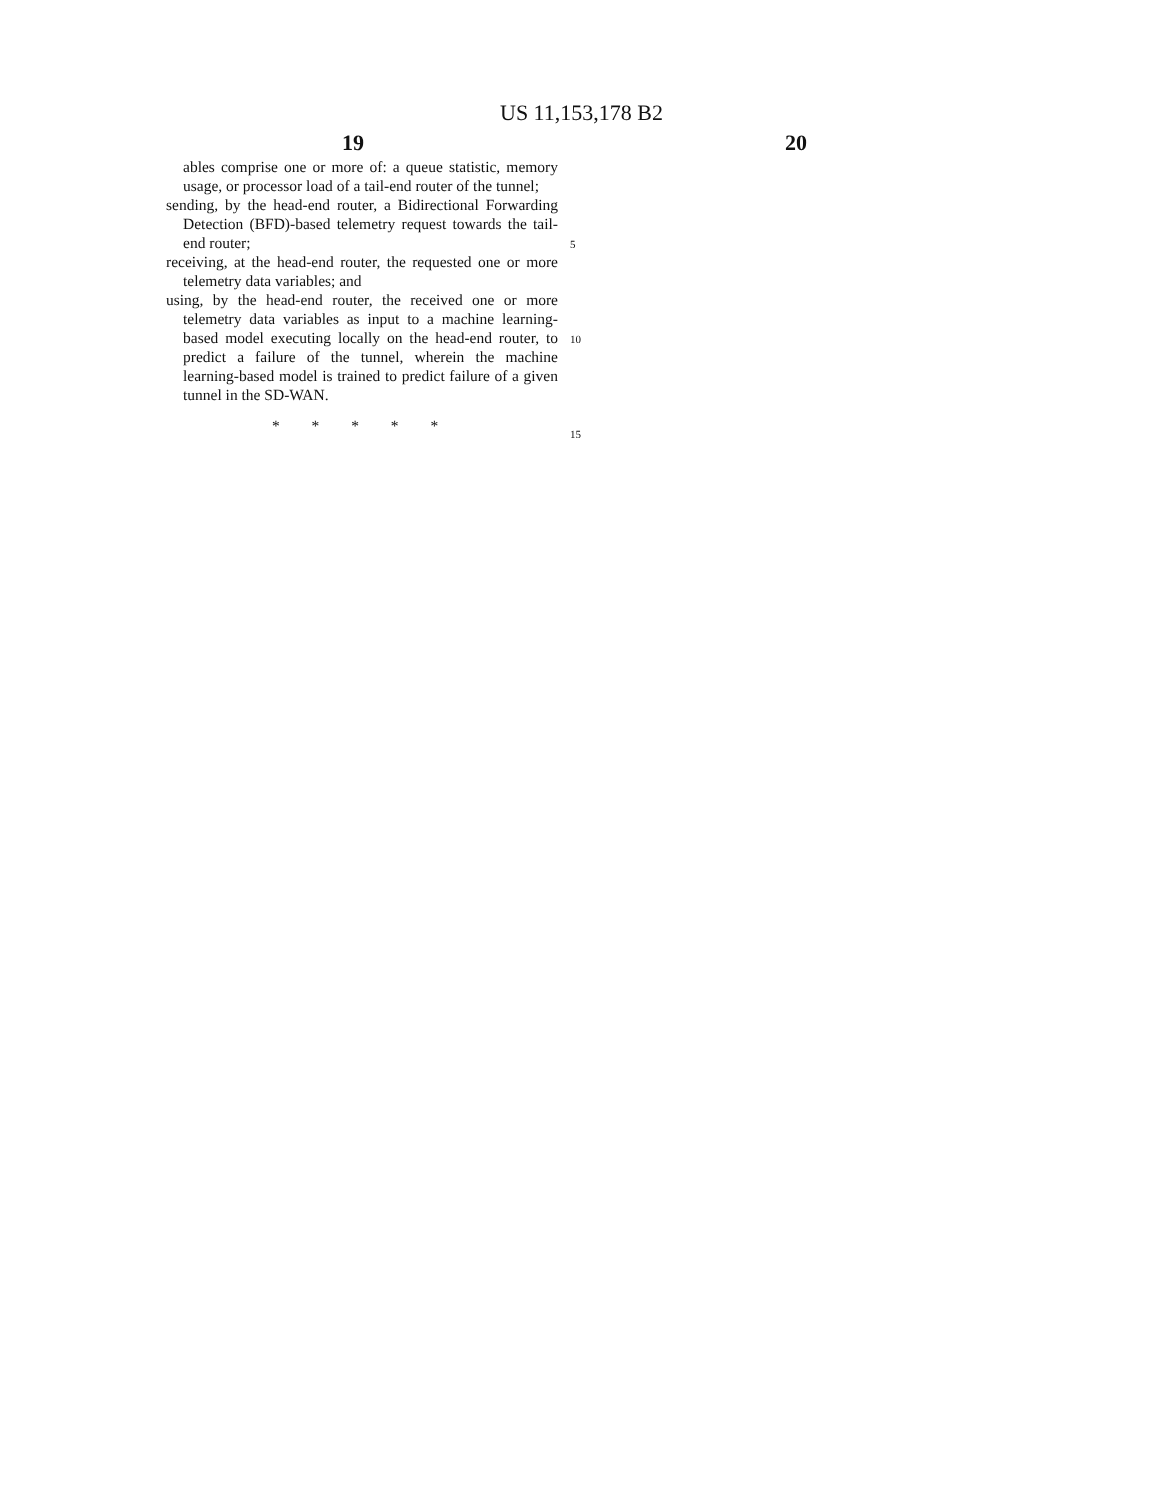US 11,153,178 B2
19 20
ables comprise one or more of: a queue statistic, memory usage, or processor load of a tail-end router of the tunnel;
sending, by the head-end router, a Bidirectional Forwarding Detection (BFD)-based telemetry request towards the tail-end router;
receiving, at the head-end router, the requested one or more telemetry data variables; and
using, by the head-end router, the received one or more telemetry data variables as input to a machine learning-based model executing locally on the head-end router, to predict a failure of the tunnel, wherein the machine learning-based model is trained to predict failure of a given tunnel in the SD-WAN.
* * * * *
5
10
15